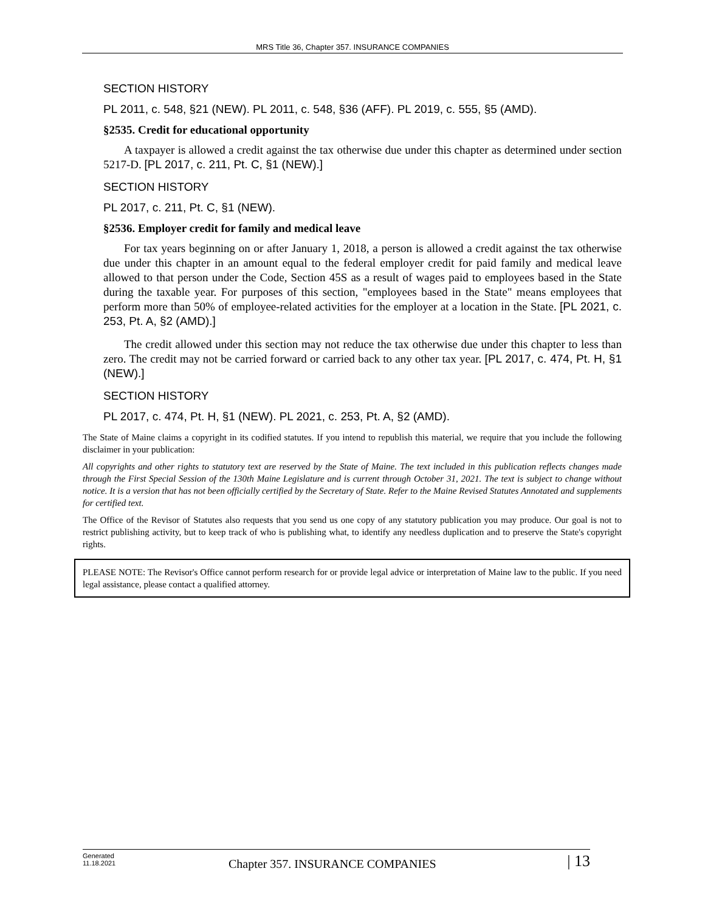MRS Title 36, Chapter 357. INSURANCE COMPANIES
SECTION HISTORY
PL 2011, c. 548, §21 (NEW). PL 2011, c. 548, §36 (AFF). PL 2019, c. 555, §5 (AMD).
§2535. Credit for educational opportunity
A taxpayer is allowed a credit against the tax otherwise due under this chapter as determined under section 5217-D. [PL 2017, c. 211, Pt. C, §1 (NEW).]
SECTION HISTORY
PL 2017, c. 211, Pt. C, §1 (NEW).
§2536. Employer credit for family and medical leave
For tax years beginning on or after January 1, 2018, a person is allowed a credit against the tax otherwise due under this chapter in an amount equal to the federal employer credit for paid family and medical leave allowed to that person under the Code, Section 45S as a result of wages paid to employees based in the State during the taxable year. For purposes of this section, "employees based in the State" means employees that perform more than 50% of employee-related activities for the employer at a location in the State. [PL 2021, c. 253, Pt. A, §2 (AMD).]
The credit allowed under this section may not reduce the tax otherwise due under this chapter to less than zero. The credit may not be carried forward or carried back to any other tax year. [PL 2017, c. 474, Pt. H, §1 (NEW).]
SECTION HISTORY
PL 2017, c. 474, Pt. H, §1 (NEW). PL 2021, c. 253, Pt. A, §2 (AMD).
The State of Maine claims a copyright in its codified statutes. If you intend to republish this material, we require that you include the following disclaimer in your publication:
All copyrights and other rights to statutory text are reserved by the State of Maine. The text included in this publication reflects changes made through the First Special Session of the 130th Maine Legislature and is current through October 31, 2021. The text is subject to change without notice. It is a version that has not been officially certified by the Secretary of State. Refer to the Maine Revised Statutes Annotated and supplements for certified text.
The Office of the Revisor of Statutes also requests that you send us one copy of any statutory publication you may produce. Our goal is not to restrict publishing activity, but to keep track of who is publishing what, to identify any needless duplication and to preserve the State's copyright rights.
PLEASE NOTE: The Revisor's Office cannot perform research for or provide legal advice or interpretation of Maine law to the public. If you need legal assistance, please contact a qualified attorney.
Generated
11.18.2021
Chapter 357. INSURANCE COMPANIES
| 13